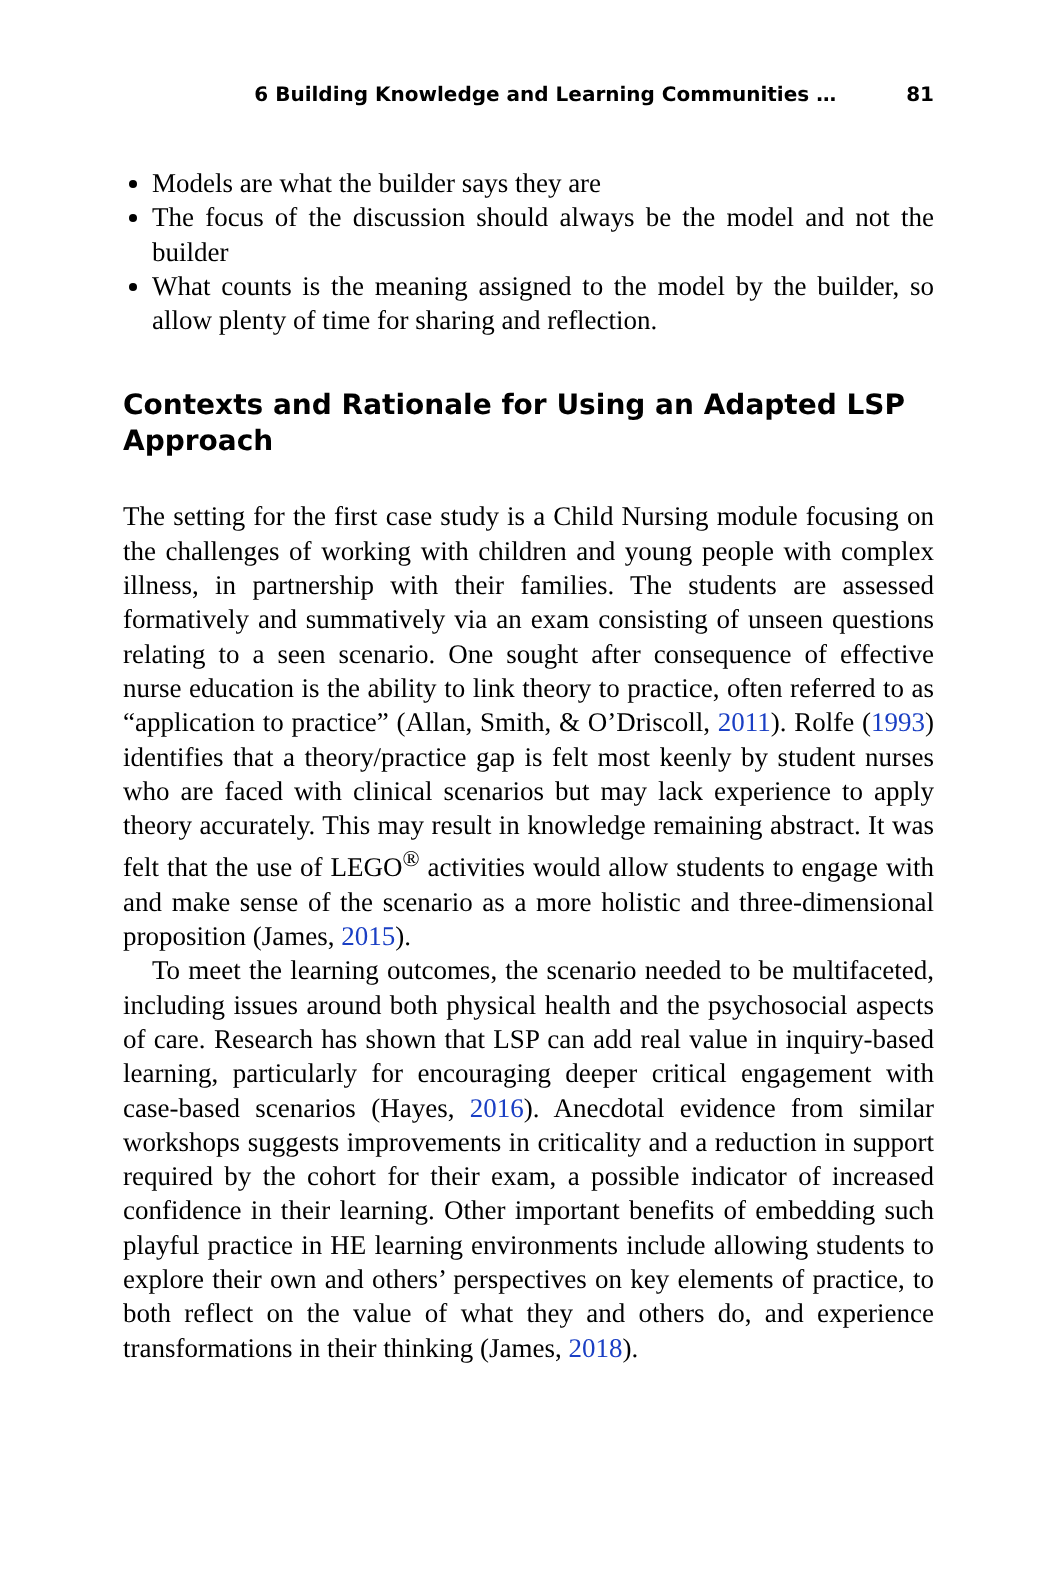6 Building Knowledge and Learning Communities … 81
Models are what the builder says they are
The focus of the discussion should always be the model and not the builder
What counts is the meaning assigned to the model by the builder, so allow plenty of time for sharing and reflection.
Contexts and Rationale for Using an Adapted LSP Approach
The setting for the first case study is a Child Nursing module focusing on the challenges of working with children and young people with complex illness, in partnership with their families. The students are assessed formatively and summatively via an exam consisting of unseen questions relating to a seen scenario. One sought after consequence of effective nurse education is the ability to link theory to practice, often referred to as “application to practice” (Allan, Smith, & O’Driscoll, 2011). Rolfe (1993) identifies that a theory/practice gap is felt most keenly by student nurses who are faced with clinical scenarios but may lack experience to apply theory accurately. This may result in knowledge remaining abstract. It was felt that the use of LEGO<sup>®</sup> activities would allow students to engage with and make sense of the scenario as a more holistic and three-dimensional proposition (James, 2015).
To meet the learning outcomes, the scenario needed to be multifaceted, including issues around both physical health and the psychosocial aspects of care. Research has shown that LSP can add real value in inquiry-based learning, particularly for encouraging deeper critical engagement with case-based scenarios (Hayes, 2016). Anecdotal evidence from similar workshops suggests improvements in criticality and a reduction in support required by the cohort for their exam, a possible indicator of increased confidence in their learning. Other important benefits of embedding such playful practice in HE learning environments include allowing students to explore their own and others’ perspectives on key elements of practice, to both reflect on the value of what they and others do, and experience transformations in their thinking (James, 2018).